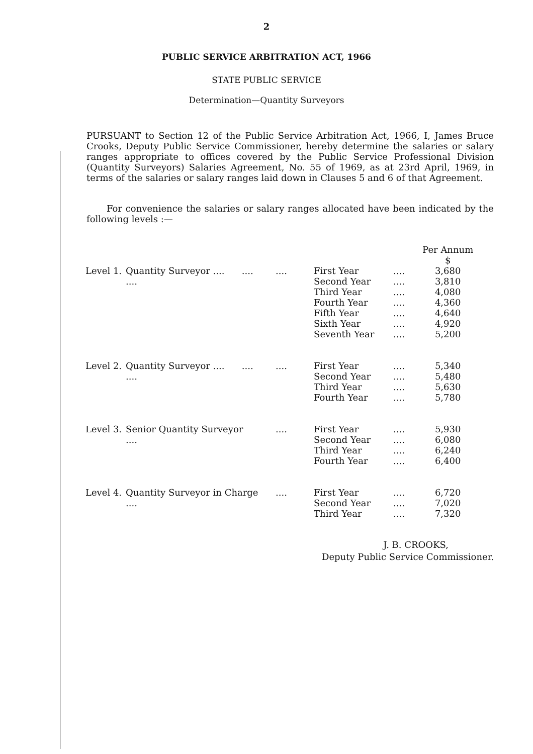2
PUBLIC SERVICE ARBITRATION ACT, 1966
STATE PUBLIC SERVICE
Determination—Quantity Surveyors
PURSUANT to Section 12 of the Public Service Arbitration Act, 1966, I, James Bruce Crooks, Deputy Public Service Commissioner, hereby determine the salaries or salary ranges appropriate to offices covered by the Public Service Professional Division (Quantity Surveyors) Salaries Agreement, No. 55 of 1969, as at 23rd April, 1969, in terms of the salaries or salary ranges laid down in Clauses 5 and 6 of that Agreement.
For convenience the salaries or salary ranges allocated have been indicated by the following levels :—
| | | | | | | Per Annum $ |
| Level 1. | Quantity Surveyor .... .... .... | .... | | First Year Second Year Third Year Fourth Year Fifth Year Sixth Year Seventh Year | .... .... .... .... .... .... .... | 3,680 3,810 4,080 4,360 4,640 4,920 5,200 |
| Level 2. | Quantity Surveyor .... .... .... | .... | | First Year Second Year Third Year Fourth Year | .... .... .... .... | 5,340 5,480 5,630 5,780 |
| Level 3. | Senior Quantity Surveyor .... | .... | | First Year Second Year Third Year Fourth Year | .... .... .... .... | 5,930 6,080 6,240 6,400 |
| Level 4. | Quantity Surveyor in Charge .... | .... | | First Year Second Year Third Year | .... .... .... | 6,720 7,020 7,320 |
J. B. CROOKS,
Deputy Public Service Commissioner.